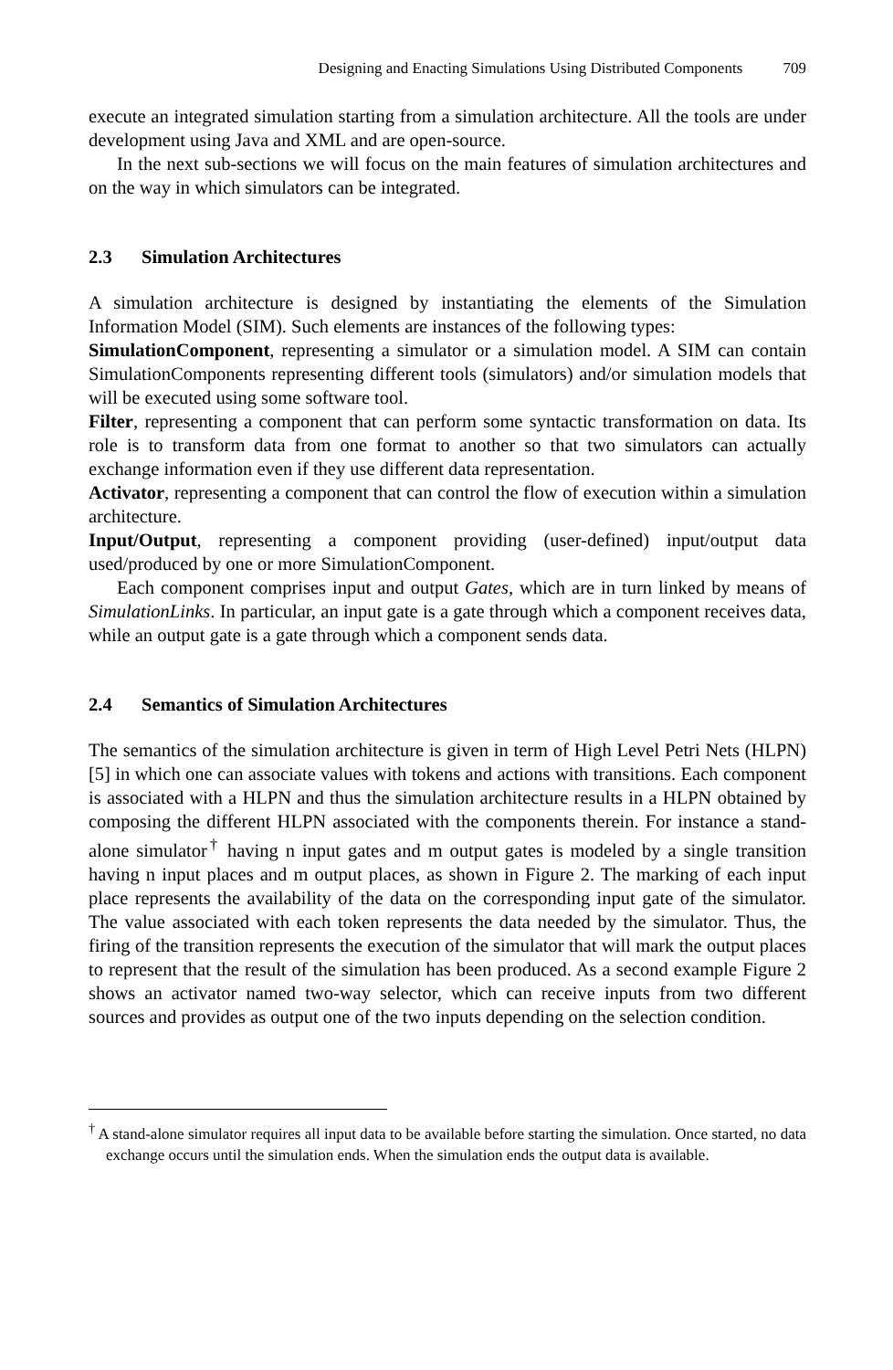Designing and Enacting Simulations Using Distributed Components 709
execute an integrated simulation starting from a simulation architecture. All the tools are under development using Java and XML and are open-source.
In the next sub-sections we will focus on the main features of simulation architectures and on the way in which simulators can be integrated.
2.3 Simulation Architectures
A simulation architecture is designed by instantiating the elements of the Simulation Information Model (SIM). Such elements are instances of the following types:
SimulationComponent, representing a simulator or a simulation model. A SIM can contain SimulationComponents representing different tools (simulators) and/or simulation models that will be executed using some software tool.
Filter, representing a component that can perform some syntactic transformation on data. Its role is to transform data from one format to another so that two simulators can actually exchange information even if they use different data representation.
Activator, representing a component that can control the flow of execution within a simulation architecture.
Input/Output, representing a component providing (user-defined) input/output data used/produced by one or more SimulationComponent.
Each component comprises input and output Gates, which are in turn linked by means of SimulationLinks. In particular, an input gate is a gate through which a component receives data, while an output gate is a gate through which a component sends data.
2.4 Semantics of Simulation Architectures
The semantics of the simulation architecture is given in term of High Level Petri Nets (HLPN) [5] in which one can associate values with tokens and actions with transitions. Each component is associated with a HLPN and thus the simulation architecture results in a HLPN obtained by composing the different HLPN associated with the components therein. For instance a stand-alone simulator<sup>†</sup> having n input gates and m output gates is modeled by a single transition having n input places and m output places, as shown in Figure 2. The marking of each input place represents the availability of the data on the corresponding input gate of the simulator. The value associated with each token represents the data needed by the simulator. Thus, the firing of the transition represents the execution of the simulator that will mark the output places to represent that the result of the simulation has been produced. As a second example Figure 2 shows an activator named two-way selector, which can receive inputs from two different sources and provides as output one of the two inputs depending on the selection condition.
<sup>†</sup> A stand-alone simulator requires all input data to be available before starting the simulation. Once started, no data exchange occurs until the simulation ends. When the simulation ends the output data is available.